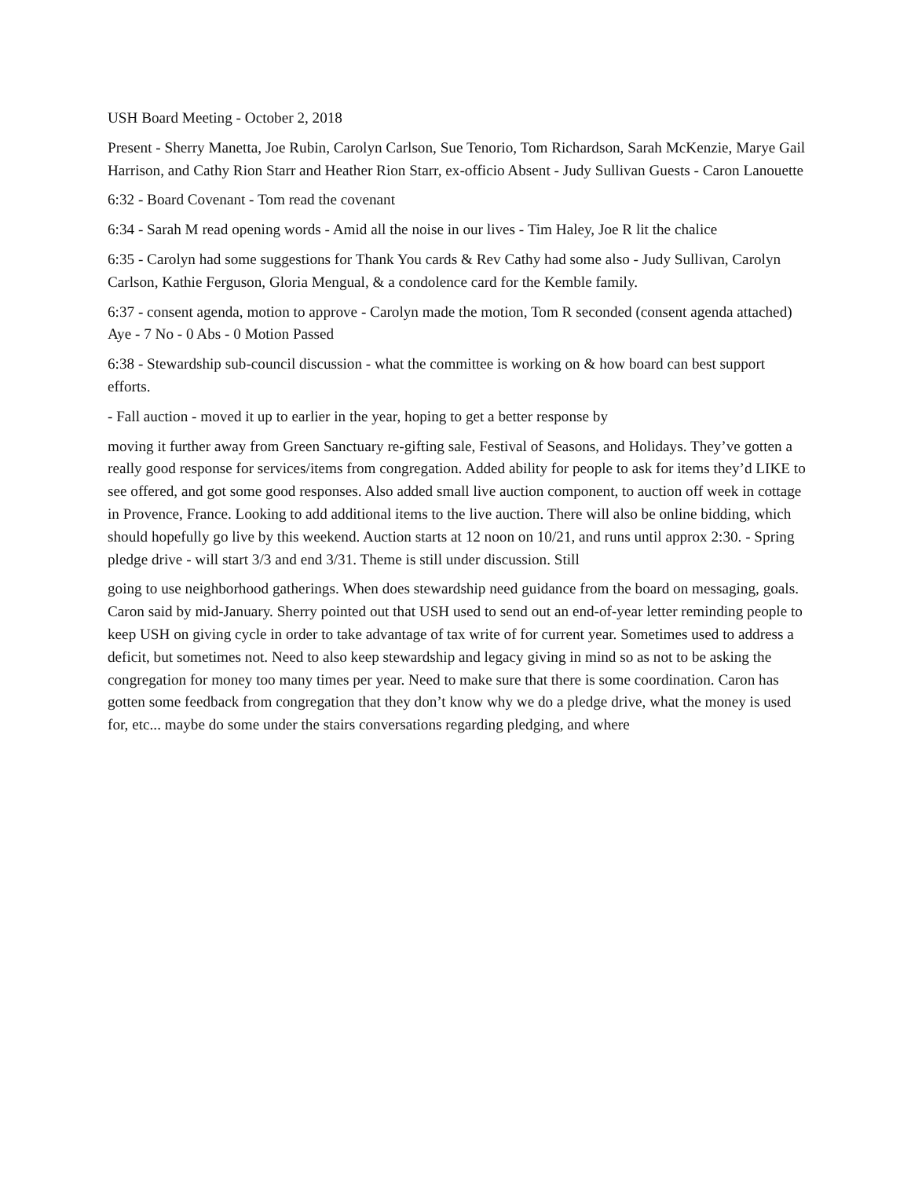USH Board Meeting - October 2, 2018
Present - Sherry Manetta, Joe Rubin, Carolyn Carlson, Sue Tenorio, Tom Richardson, Sarah McKenzie, Marye Gail Harrison, and Cathy Rion Starr and Heather Rion Starr, ex-officio Absent - Judy Sullivan Guests - Caron Lanouette
6:32 - Board Covenant - Tom read the covenant
6:34 - Sarah M read opening words - Amid all the noise in our lives - Tim Haley, Joe R lit the chalice
6:35 - Carolyn had some suggestions for Thank You cards & Rev Cathy had some also - Judy Sullivan, Carolyn Carlson, Kathie Ferguson, Gloria Mengual, & a condolence card for the Kemble family.
6:37 - consent agenda, motion to approve - Carolyn made the motion, Tom R seconded (consent agenda attached) Aye - 7 No - 0 Abs - 0 Motion Passed
6:38 - Stewardship sub-council discussion - what the committee is working on & how board can best support efforts.
- Fall auction - moved it up to earlier in the year, hoping to get a better response by
moving it further away from Green Sanctuary re-gifting sale, Festival of Seasons, and Holidays. They’ve gotten a really good response for services/items from congregation. Added ability for people to ask for items they’d LIKE to see offered, and got some good responses. Also added small live auction component, to auction off week in cottage in Provence, France. Looking to add additional items to the live auction. There will also be online bidding, which should hopefully go live by this weekend. Auction starts at 12 noon on 10/21, and runs until approx 2:30. - Spring pledge drive - will start 3/3 and end 3/31. Theme is still under discussion. Still
going to use neighborhood gatherings. When does stewardship need guidance from the board on messaging, goals. Caron said by mid-January. Sherry pointed out that USH used to send out an end-of-year letter reminding people to keep USH on giving cycle in order to take advantage of tax write of for current year. Sometimes used to address a deficit, but sometimes not. Need to also keep stewardship and legacy giving in mind so as not to be asking the congregation for money too many times per year. Need to make sure that there is some coordination. Caron has gotten some feedback from congregation that they don’t know why we do a pledge drive, what the money is used for, etc... maybe do some under the stairs conversations regarding pledging, and where